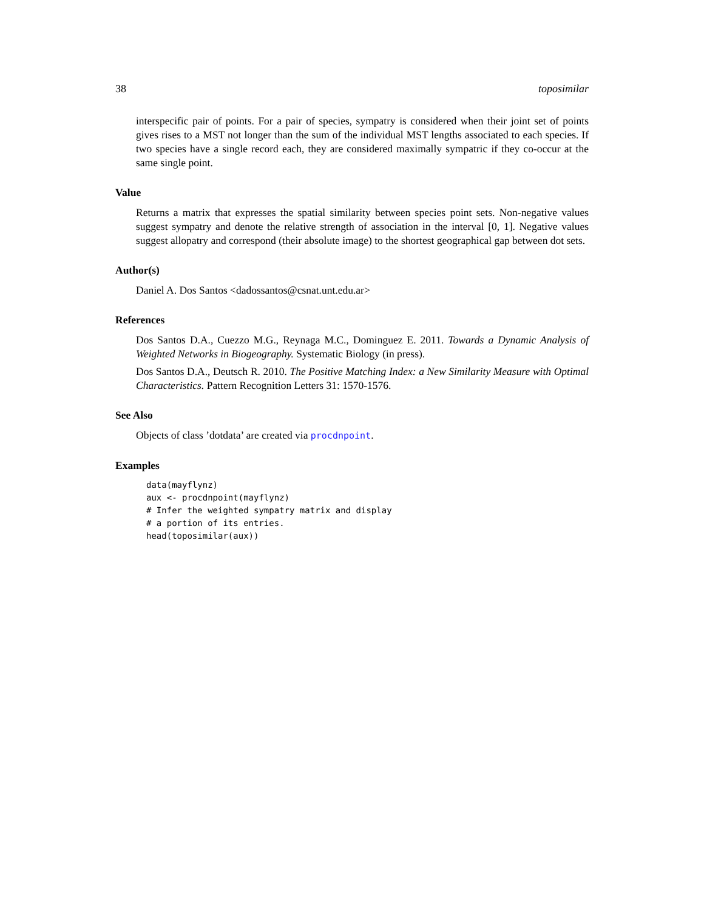38 toposimilar
interspecific pair of points. For a pair of species, sympatry is considered when their joint set of points gives rises to a MST not longer than the sum of the individual MST lengths associated to each species. If two species have a single record each, they are considered maximally sympatric if they co-occur at the same single point.
Value
Returns a matrix that expresses the spatial similarity between species point sets. Non-negative values suggest sympatry and denote the relative strength of association in the interval [0, 1]. Negative values suggest allopatry and correspond (their absolute image) to the shortest geographical gap between dot sets.
Author(s)
Daniel A. Dos Santos <dadossantos@csnat.unt.edu.ar>
References
Dos Santos D.A., Cuezzo M.G., Reynaga M.C., Dominguez E. 2011. Towards a Dynamic Analysis of Weighted Networks in Biogeography. Systematic Biology (in press).
Dos Santos D.A., Deutsch R. 2010. The Positive Matching Index: a New Similarity Measure with Optimal Characteristics. Pattern Recognition Letters 31: 1570-1576.
See Also
Objects of class ’dotdata’ are created via procdnpoint.
Examples
data(mayflynz)
aux <- procdnpoint(mayflynz)
# Infer the weighted sympatry matrix and display
# a portion of its entries.
head(toposimilar(aux))